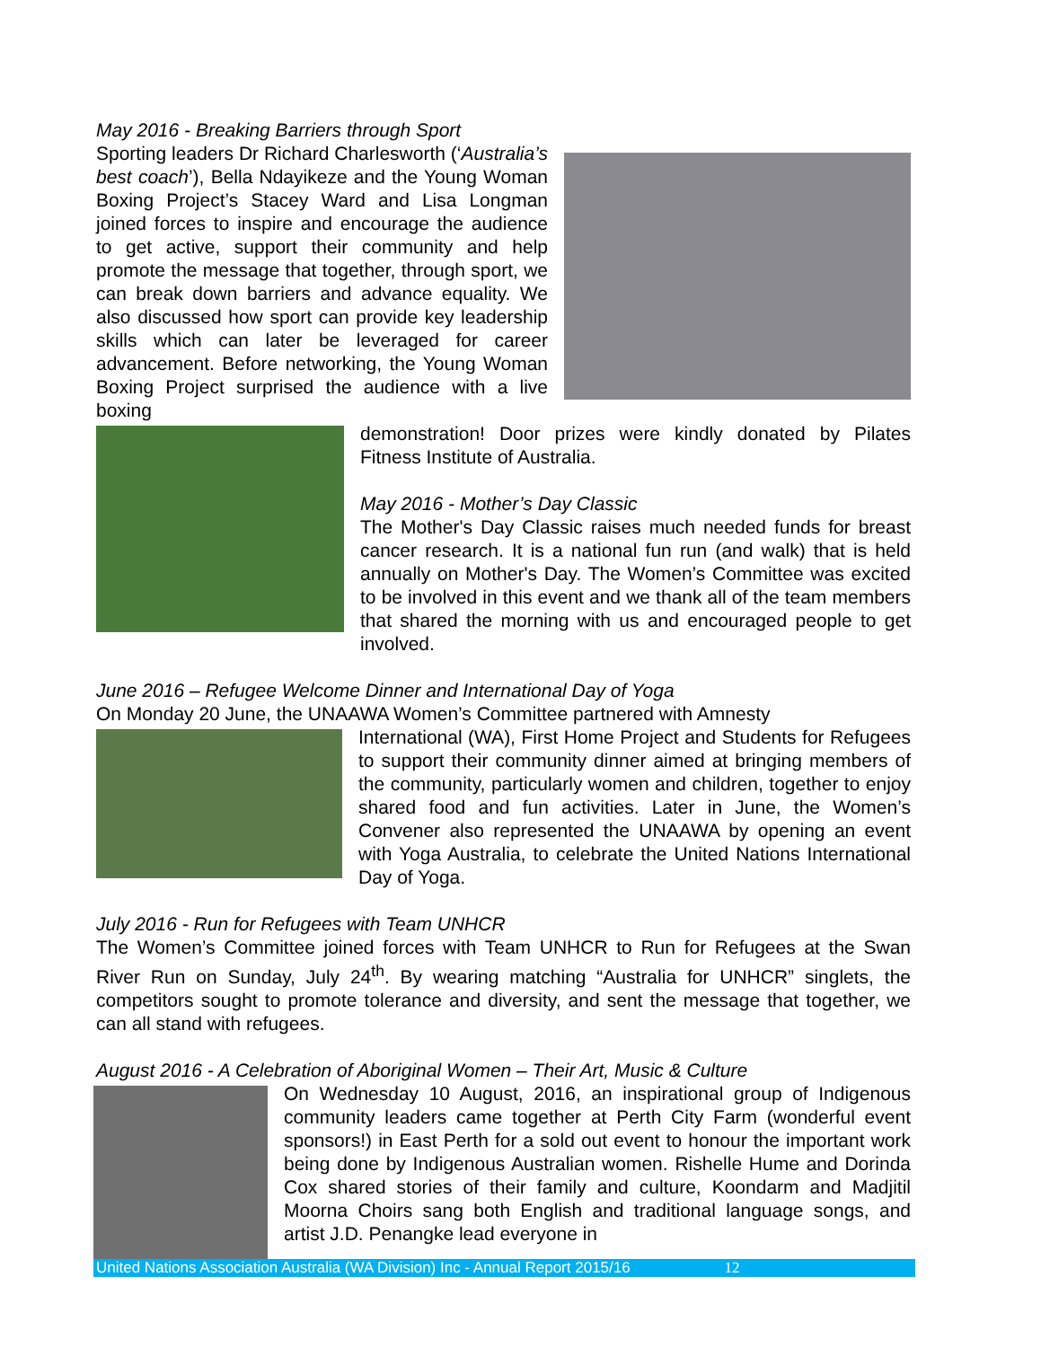May 2016 - Breaking Barriers through Sport
Sporting leaders Dr Richard Charlesworth (‘Australia’s best coach’), Bella Ndayikeze and the Young Woman Boxing Project’s Stacey Ward and Lisa Longman joined forces to inspire and encourage the audience to get active, support their community and help promote the message that together, through sport, we can break down barriers and advance equality. We also discussed how sport can provide key leadership skills which can later be leveraged for career advancement. Before networking, the Young Woman Boxing Project surprised the audience with a live boxing
demonstration! Door prizes were kindly donated by Pilates Fitness Institute of Australia.
May 2016 - Mother’s Day Classic
The Mother's Day Classic raises much needed funds for breast cancer research. It is a national fun run (and walk) that is held annually on Mother's Day. The Women’s Committee was excited to be involved in this event and we thank all of the team members that shared the morning with us and encouraged people to get involved.
June 2016 – Refugee Welcome Dinner and International Day of Yoga
On Monday 20 June, the UNAAWA Women’s Committee partnered with Amnesty
International (WA), First Home Project and Students for Refugees to support their community dinner aimed at bringing members of the community, particularly women and children, together to enjoy shared food and fun activities. Later in June, the Women’s Convener also represented the UNAAWA by opening an event with Yoga Australia, to celebrate the United Nations International Day of Yoga.
July 2016 - Run for Refugees with Team UNHCR
The Women’s Committee joined forces with Team UNHCR to Run for Refugees at the Swan River Run on Sunday, July 24<sup>th</sup>. By wearing matching “Australia for UNHCR” singlets, the competitors sought to promote tolerance and diversity, and sent the message that together, we can all stand with refugees.
August 2016 - A Celebration of Aboriginal Women – Their Art, Music & Culture
On Wednesday 10 August, 2016, an inspirational group of Indigenous community leaders came together at Perth City Farm (wonderful event sponsors!) in East Perth for a sold out event to honour the important work being done by Indigenous Australian women. Rishelle Hume and Dorinda Cox shared stories of their family and culture, Koondarm and Madjitil Moorna Choirs sang both English and traditional language songs, and artist J.D. Penangke lead everyone in
United Nations Association Australia (WA Division) Inc - Annual Report 2015/16 12